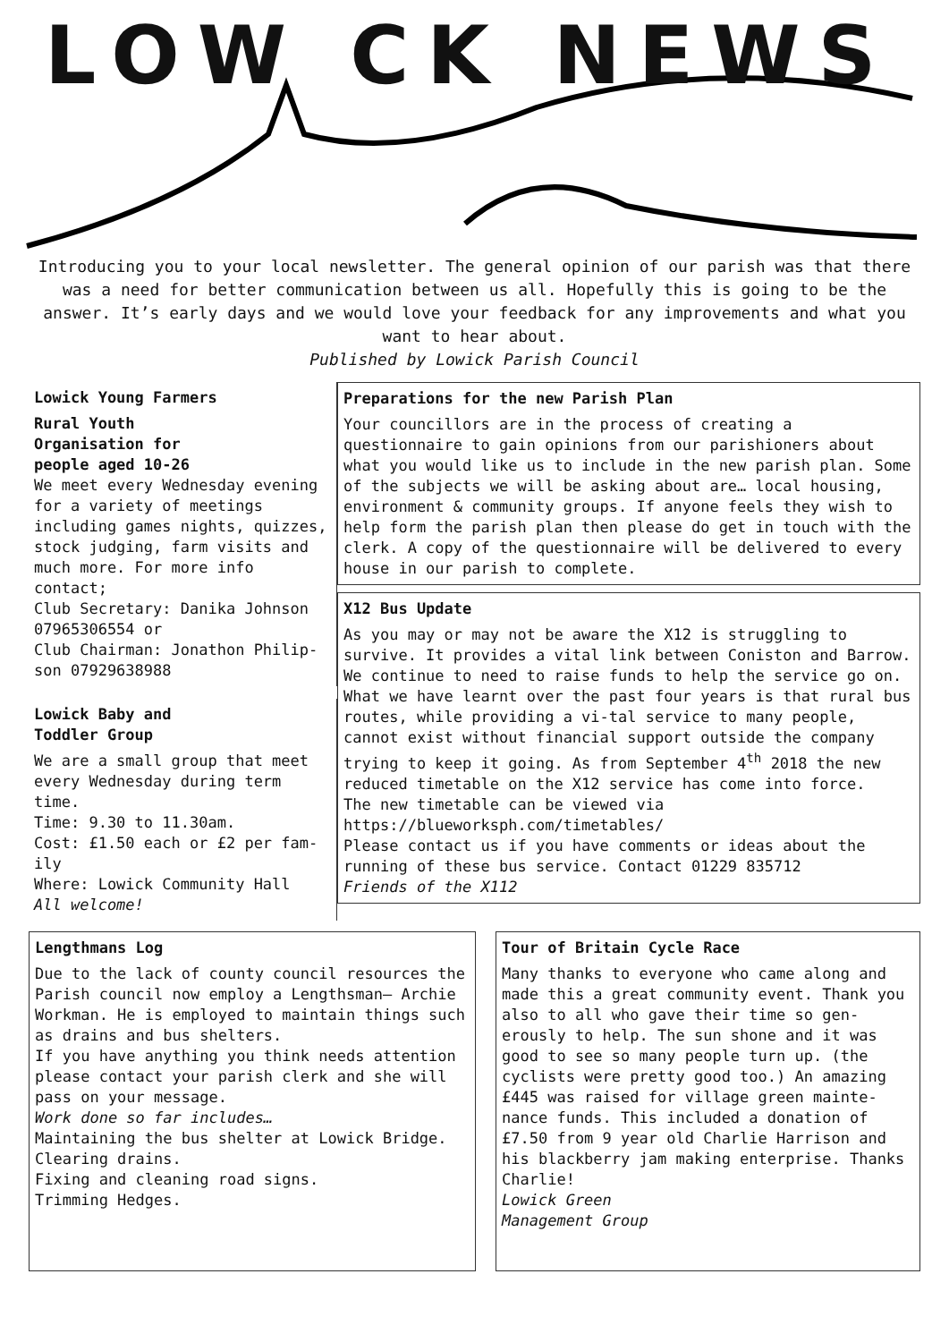LOW CK NEWS
Introducing you to your local newsletter. The general opinion of our parish was that there was a need for better communication between us all. Hopefully this is going to be the answer. It’s early days and we would love your feedback for any improvements and what you want to hear about.
Published by Lowick Parish Council
Lowick Young Farmers
Rural Youth
Organisation for
people aged 10-26
We meet every Wednesday evening for a variety of meetings including games nights, quizzes, stock judging, farm visits and much more. For more info contact;
Club Secretary: Danika Johnson 07965306554 or
Club Chairman: Jonathon Philip-son 07929638988
Lowick Baby and
Toddler Group
We are a small group that meet every Wednesday during term time.
Time: 9.30 to 11.30am.
Cost: £1.50 each or £2 per fam-ily
Where: Lowick Community Hall
All welcome!
Preparations for the new Parish Plan
Your councillors are in the process of creating a questionnaire to gain opinions from our parishioners about what you would like us to include in the new parish plan. Some of the subjects we will be asking about are… local housing, environment & community groups. If anyone feels they wish to help form the parish plan then please do get in touch with the clerk. A copy of the questionnaire will be delivered to every house in our parish to complete.
X12 Bus Update
As you may or may not be aware the X12 is struggling to survive. It provides a vital link between Coniston and Barrow. We continue to need to raise funds to help the service go on. What we have learnt over the past four years is that rural bus routes, while providing a vi-tal service to many people, cannot exist without financial support outside the company trying to keep it going. As from September 4<sup>th</sup> 2018 the new reduced timetable on the X12 service has come into force.
The new timetable can be viewed via https://blueworksph.com/timetables/
Please contact us if you have comments or ideas about the running of these bus service. Contact 01229 835712
Friends of the X112
Lengthmans Log
Due to the lack of county council resources the Parish council now employ a Lengthsman– Archie Workman. He is employed to maintain things such as drains and bus shelters.
If you have anything you think needs attention please contact your parish clerk and she will pass on your message.
Work done so far includes…
Maintaining the bus shelter at Lowick Bridge. Clearing drains.
Fixing and cleaning road signs.
Trimming Hedges.
Tour of Britain Cycle Race
Many thanks to everyone who came along and made this a great community event. Thank you also to all who gave their time so gen-erously to help. The sun shone and it was good to see so many people turn up. (the cyclists were pretty good too.) An amazing £445 was raised for village green mainte-nance funds. This included a donation of £7.50 from 9 year old Charlie Harrison and his blackberry jam making enterprise. Thanks Charlie!
Lowick Green
Management Group